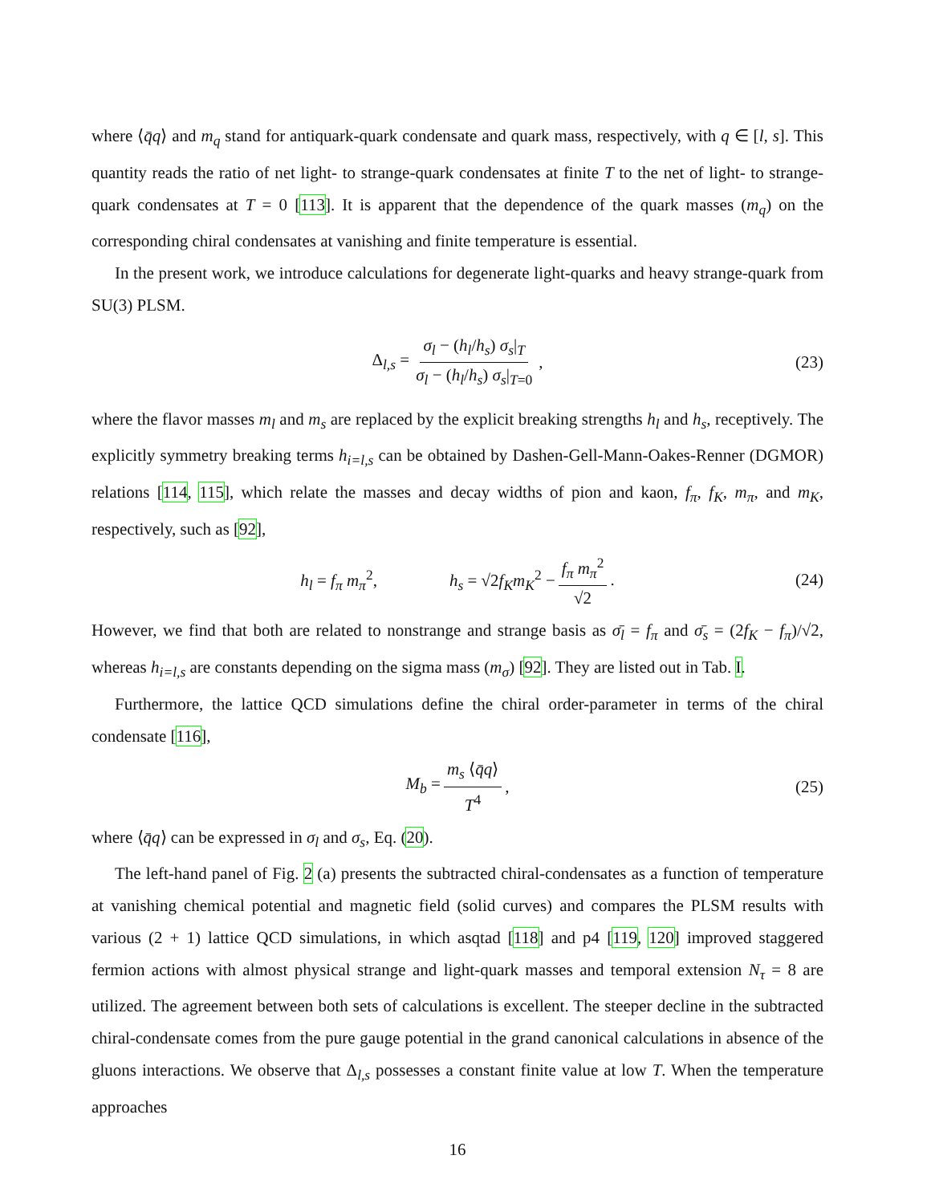where ⟨q̄q⟩ and m<sub>q</sub> stand for antiquark-quark condensate and quark mass, respectively, with q ∈ [l, s]. This quantity reads the ratio of net light- to strange-quark condensates at finite T to the net of light- to strange-quark condensates at T = 0 [113]. It is apparent that the dependence of the quark masses (m<sub>q</sub>) on the corresponding chiral condensates at vanishing and finite temperature is essential.
In the present work, we introduce calculations for degenerate light-quarks and heavy strange-quark from SU(3) PLSM.
Δ<sub>l,s</sub> = σ<sub>l</sub> − (h<sub>l</sub>/h<sub>s</sub>) σ<sub>s</sub>|<sub>T</sub> σ<sub>l</sub> − (h<sub>l</sub>/h<sub>s</sub>) σ<sub>s</sub>|<sub>T=0</sub>, (23)
where the flavor masses m<sub>l</sub> and m<sub>s</sub> are replaced by the explicit breaking strengths h<sub>l</sub> and h<sub>s</sub>, receptively. The explicitly symmetry breaking terms h<sub>i=l,s</sub> can be obtained by Dashen-Gell-Mann-Oakes-Renner (DGMOR) relations [114, 115], which relate the masses and decay widths of pion and kaon, f<sub>π</sub>, f<sub>K</sub>, m<sub>π</sub>, and m<sub>K</sub>, respectively, such as [92],
h<sub>l</sub> = f<sub>π</sub> m<sub>π</sub><sup>2</sup>, h<sub>s</sub> = √2f<sub>K</sub>m<sub>K</sub><sup>2</sup> − f<sub>π</sub> m<sub>π</sub><sup>2</sup> √2. (24)
However, we find that both are related to nonstrange and strange basis as σ̄<sub>l</sub> = f<sub>π</sub> and σ̄<sub>s</sub> = (2f<sub>K</sub> − f<sub>π</sub>)/√2, whereas h<sub>i=l,s</sub> are constants depending on the sigma mass (m<sub>σ</sub>) [92]. They are listed out in Tab. I.
Furthermore, the lattice QCD simulations define the chiral order-parameter in terms of the chiral condensate [116],
M<sub>b</sub> = m<sub>s</sub> ⟨q̄q⟩ T<sup>4</sup>, (25)
where ⟨q̄q⟩ can be expressed in σ<sub>l</sub> and σ<sub>s</sub>, Eq. (20).
The left-hand panel of Fig. 2 (a) presents the subtracted chiral-condensates as a function of temperature at vanishing chemical potential and magnetic field (solid curves) and compares the PLSM results with various (2 + 1) lattice QCD simulations, in which asqtad [118] and p4 [119, 120] improved staggered fermion actions with almost physical strange and light-quark masses and temporal extension N<sub>τ</sub> = 8 are utilized. The agreement between both sets of calculations is excellent. The steeper decline in the subtracted chiral-condensate comes from the pure gauge potential in the grand canonical calculations in absence of the gluons interactions. We observe that Δ<sub>l,s</sub> possesses a constant finite value at low T. When the temperature approaches
16